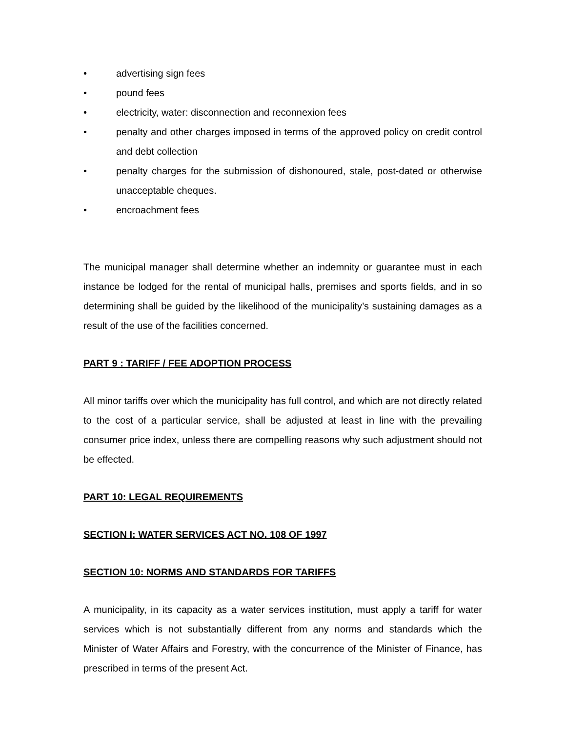• advertising sign fees
• pound fees
• electricity, water: disconnection and reconnexion fees
• penalty and other charges imposed in terms of the approved policy on credit control and debt collection
• penalty charges for the submission of dishonoured, stale, post-dated or otherwise unacceptable cheques.
• encroachment fees
The municipal manager shall determine whether an indemnity or guarantee must in each instance be lodged for the rental of municipal halls, premises and sports fields, and in so determining shall be guided by the likelihood of the municipality’s sustaining damages as a result of the use of the facilities concerned.
PART 9 : TARIFF / FEE ADOPTION PROCESS
All minor tariffs over which the municipality has full control, and which are not directly related to the cost of a particular service, shall be adjusted at least in line with the prevailing consumer price index, unless there are compelling reasons why such adjustment should not be effected.
PART 10: LEGAL REQUIREMENTS
SECTION I: WATER SERVICES ACT NO. 108 OF 1997
SECTION 10: NORMS AND STANDARDS FOR TARIFFS
A municipality, in its capacity as a water services institution, must apply a tariff for water services which is not substantially different from any norms and standards which the Minister of Water Affairs and Forestry, with the concurrence of the Minister of Finance, has prescribed in terms of the present Act.